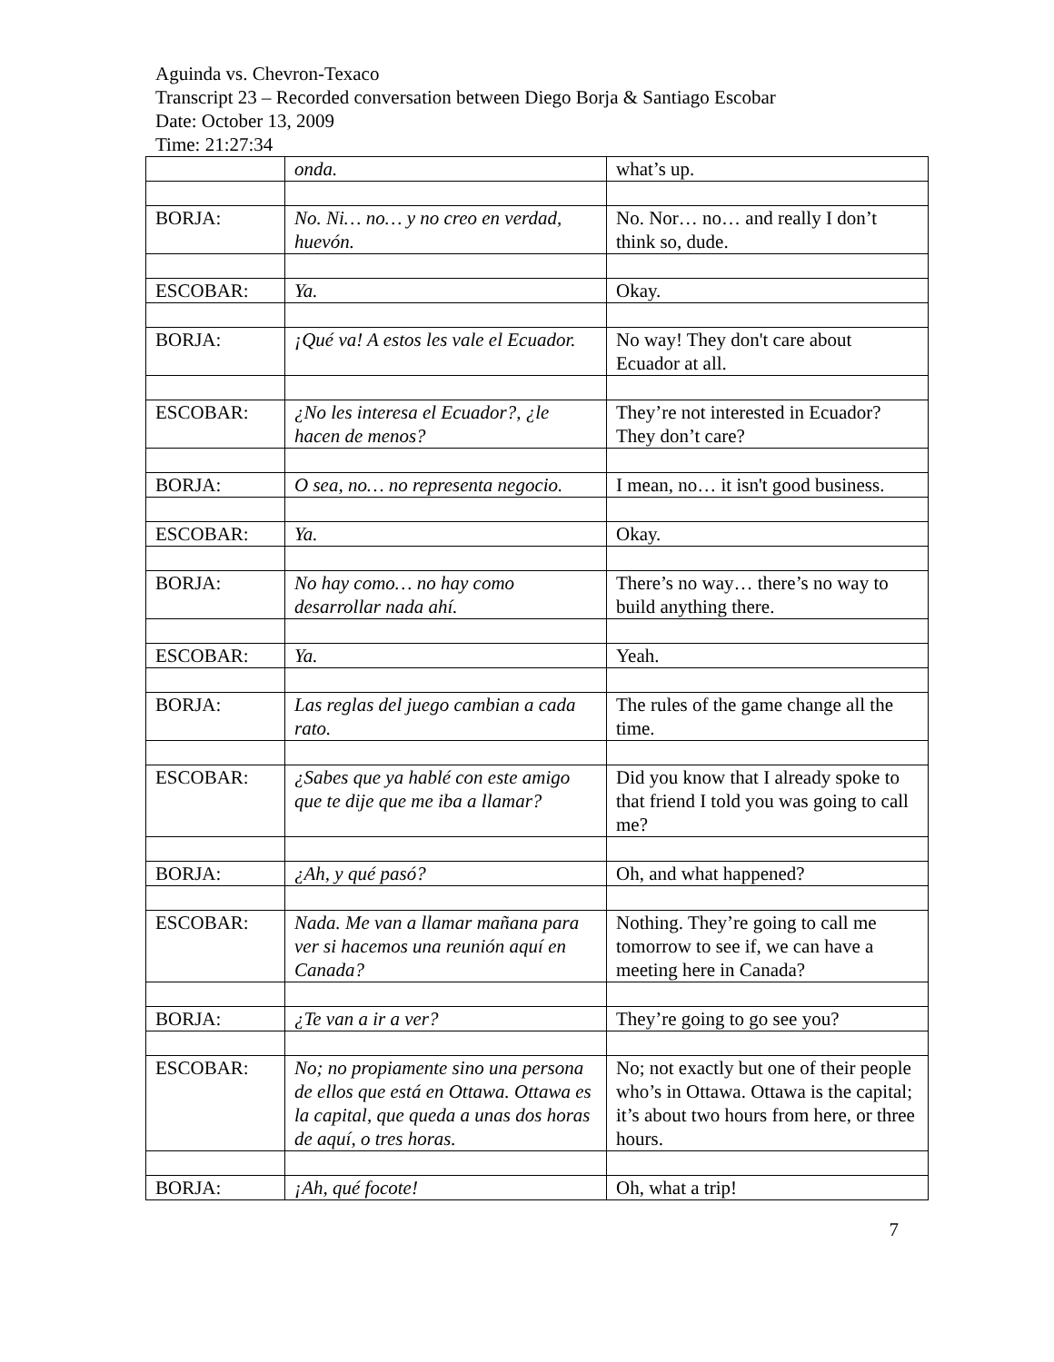Aguinda vs. Chevron-Texaco
Transcript 23 – Recorded conversation between Diego Borja & Santiago Escobar
Date: October 13, 2009
Time: 21:27:34
| | onda. | what’s up. |
| BORJA: | No. Ni… no… y no creo en verdad, huevón. | No. Nor… no… and really I don’t think so, dude. |
| ESCOBAR: | Ya. | Okay. |
| BORJA: | ¡Qué va! A estos les vale el Ecuador. | No way! They don't care about Ecuador at all. |
| ESCOBAR: | ¿No les interesa el Ecuador?, ¿le hacen de menos? | They’re not interested in Ecuador? They don’t care? |
| BORJA: | O sea, no… no representa negocio. | I mean, no… it isn't good business. |
| ESCOBAR: | Ya. | Okay. |
| BORJA: | No hay como… no hay como desarrollar nada ahí. | There’s no way… there’s no way to build anything there. |
| ESCOBAR: | Ya. | Yeah. |
| BORJA: | Las reglas del juego cambian a cada rato. | The rules of the game change all the time. |
| ESCOBAR: | ¿Sabes que ya hablé con este amigo que te dije que me iba a llamar? | Did you know that I already spoke to that friend I told you was going to call me? |
| BORJA: | ¿Ah, y qué pasó? | Oh, and what happened? |
| ESCOBAR: | Nada. Me van a llamar mañana para ver si hacemos una reunión aquí en Canada? | Nothing. They’re going to call me tomorrow to see if, we can have a meeting here in Canada? |
| BORJA: | ¿Te van a ir a ver? | They’re going to go see you? |
| ESCOBAR: | No; no propiamente sino una persona de ellos que está en Ottawa. Ottawa es la capital, que queda a unas dos horas de aquí, o tres horas. | No; not exactly but one of their people who’s in Ottawa. Ottawa is the capital; it’s about two hours from here, or three hours. |
| BORJA: | ¡Ah, qué focote! | Oh, what a trip! |
7